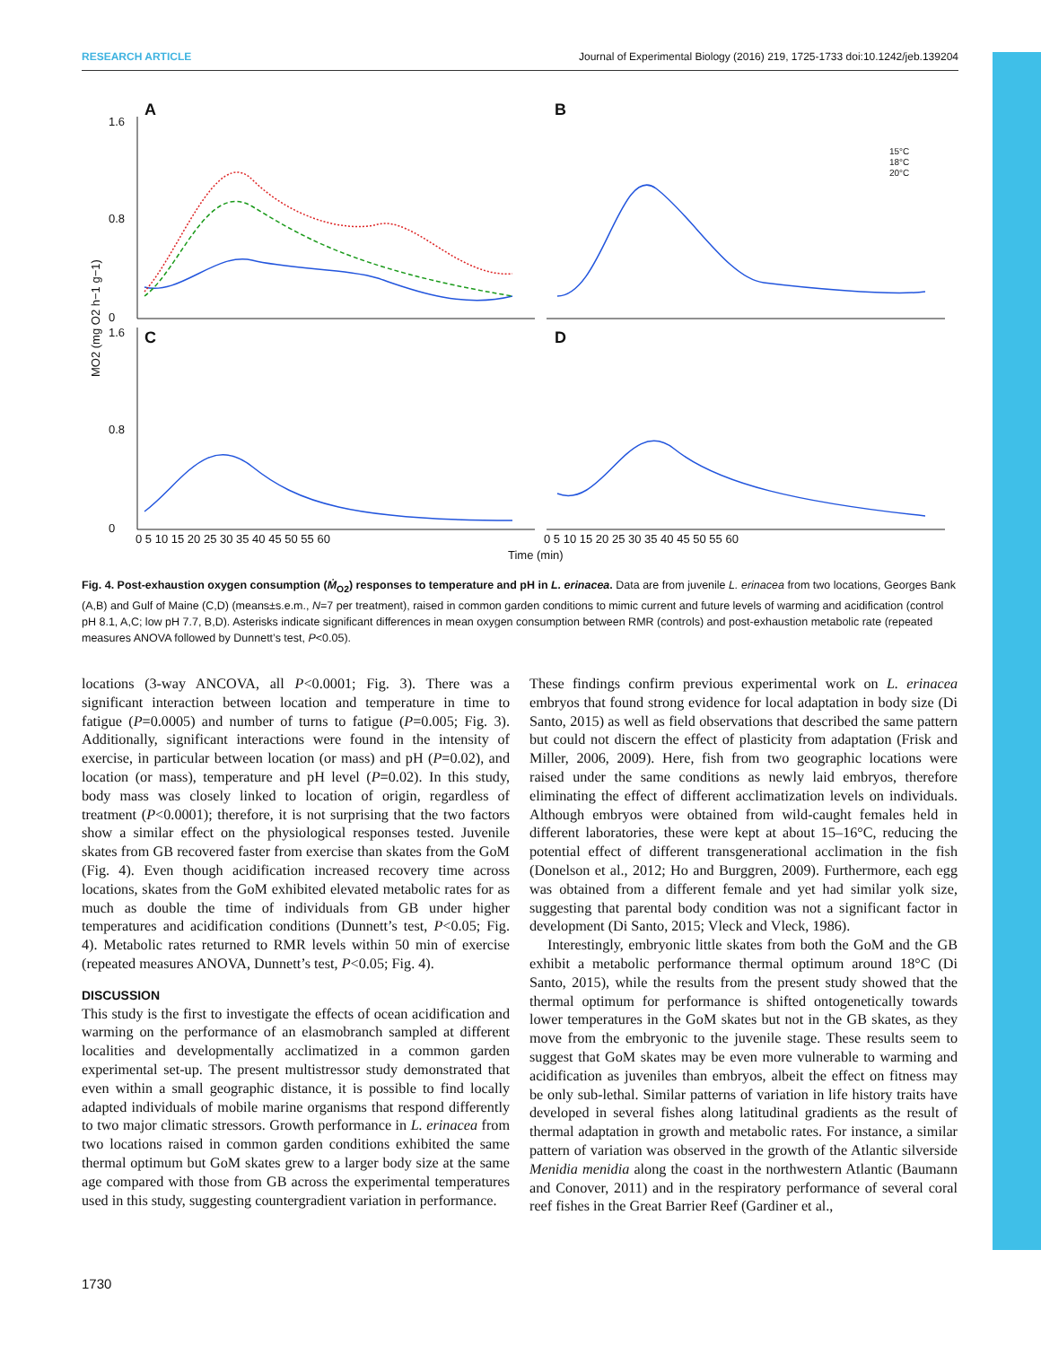RESEARCH ARTICLE Journal of Experimental Biology (2016) 219, 1725-1733 doi:10.1242/jeb.139204
A
B
C
D
1.6
0.8
0
1.6
0.8
0
MO2 (mg O2 h−1 g−1)
Time (min)
0 5 10 15 20 25 30 35 40 45 50 55 60
0 5 10 15 20 25 30 35 40 45 50 55 60
15°C
18°C
20°C
Fig. 4. Post-exhaustion oxygen consumption (Ṁ<sub>O2</sub>) responses to temperature and pH in L. erinacea. Data are from juvenile L. erinacea from two locations, Georges Bank (A,B) and Gulf of Maine (C,D) (means±s.e.m., N=7 per treatment), raised in common garden conditions to mimic current and future levels of warming and acidification (control pH 8.1, A,C; low pH 7.7, B,D). Asterisks indicate significant differences in mean oxygen consumption between RMR (controls) and post-exhaustion metabolic rate (repeated measures ANOVA followed by Dunnett’s test, P<0.05).
locations (3-way ANCOVA, all P<0.0001; Fig. 3). There was a significant interaction between location and temperature in time to fatigue (P=0.0005) and number of turns to fatigue (P=0.005; Fig. 3). Additionally, significant interactions were found in the intensity of exercise, in particular between location (or mass) and pH (P=0.02), and location (or mass), temperature and pH level (P=0.02). In this study, body mass was closely linked to location of origin, regardless of treatment (P<0.0001); therefore, it is not surprising that the two factors show a similar effect on the physiological responses tested. Juvenile skates from GB recovered faster from exercise than skates from the GoM (Fig. 4). Even though acidification increased recovery time across locations, skates from the GoM exhibited elevated metabolic rates for as much as double the time of individuals from GB under higher temperatures and acidification conditions (Dunnett’s test, P<0.05; Fig. 4). Metabolic rates returned to RMR levels within 50 min of exercise (repeated measures ANOVA, Dunnett’s test, P<0.05; Fig. 4).
DISCUSSION
This study is the first to investigate the effects of ocean acidification and warming on the performance of an elasmobranch sampled at different localities and developmentally acclimatized in a common garden experimental set-up. The present multistressor study demonstrated that even within a small geographic distance, it is possible to find locally adapted individuals of mobile marine organisms that respond differently to two major climatic stressors. Growth performance in L. erinacea from two locations raised in common garden conditions exhibited the same thermal optimum but GoM skates grew to a larger body size at the same age compared with those from GB across the experimental temperatures used in this study, suggesting countergradient variation in performance.
These findings confirm previous experimental work on L. erinacea embryos that found strong evidence for local adaptation in body size (Di Santo, 2015) as well as field observations that described the same pattern but could not discern the effect of plasticity from adaptation (Frisk and Miller, 2006, 2009). Here, fish from two geographic locations were raised under the same conditions as newly laid embryos, therefore eliminating the effect of different acclimatization levels on individuals. Although embryos were obtained from wild-caught females held in different laboratories, these were kept at about 15–16°C, reducing the potential effect of different transgenerational acclimation in the fish (Donelson et al., 2012; Ho and Burggren, 2009). Furthermore, each egg was obtained from a different female and yet had similar yolk size, suggesting that parental body condition was not a significant factor in development (Di Santo, 2015; Vleck and Vleck, 1986).
Interestingly, embryonic little skates from both the GoM and the GB exhibit a metabolic performance thermal optimum around 18°C (Di Santo, 2015), while the results from the present study showed that the thermal optimum for performance is shifted ontogenetically towards lower temperatures in the GoM skates but not in the GB skates, as they move from the embryonic to the juvenile stage. These results seem to suggest that GoM skates may be even more vulnerable to warming and acidification as juveniles than embryos, albeit the effect on fitness may be only sub-lethal. Similar patterns of variation in life history traits have developed in several fishes along latitudinal gradients as the result of thermal adaptation in growth and metabolic rates. For instance, a similar pattern of variation was observed in the growth of the Atlantic silverside Menidia menidia along the coast in the northwestern Atlantic (Baumann and Conover, 2011) and in the respiratory performance of several coral reef fishes in the Great Barrier Reef (Gardiner et al.,
1730